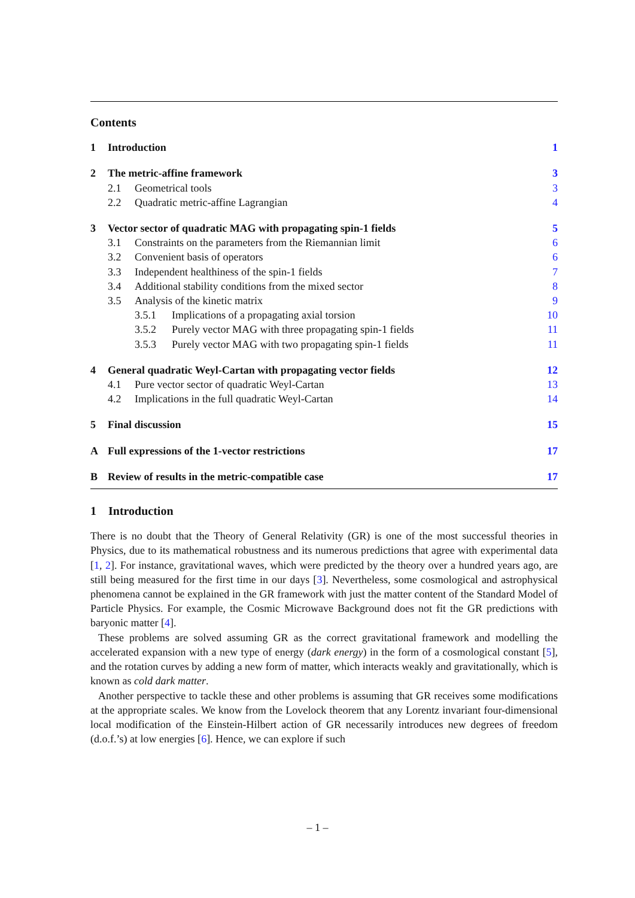Contents
1 Introduction 1
2 The metric-affine framework 3
2.1 Geometrical tools 3
2.2 Quadratic metric-affine Lagrangian 4
3 Vector sector of quadratic MAG with propagating spin-1 fields 5
3.1 Constraints on the parameters from the Riemannian limit 6
3.2 Convenient basis of operators 6
3.3 Independent healthiness of the spin-1 fields 7
3.4 Additional stability conditions from the mixed sector 8
3.5 Analysis of the kinetic matrix 9
3.5.1 Implications of a propagating axial torsion 10
3.5.2 Purely vector MAG with three propagating spin-1 fields 11
3.5.3 Purely vector MAG with two propagating spin-1 fields 11
4 General quadratic Weyl-Cartan with propagating vector fields 12
4.1 Pure vector sector of quadratic Weyl-Cartan 13
4.2 Implications in the full quadratic Weyl-Cartan 14
5 Final discussion 15
A Full expressions of the 1-vector restrictions 17
B Review of results in the metric-compatible case 17
1 Introduction
There is no doubt that the Theory of General Relativity (GR) is one of the most successful theories in Physics, due to its mathematical robustness and its numerous predictions that agree with experimental data [1, 2]. For instance, gravitational waves, which were predicted by the theory over a hundred years ago, are still being measured for the first time in our days [3]. Nevertheless, some cosmological and astrophysical phenomena cannot be explained in the GR framework with just the matter content of the Standard Model of Particle Physics. For example, the Cosmic Microwave Background does not fit the GR predictions with baryonic matter [4].
These problems are solved assuming GR as the correct gravitational framework and modelling the accelerated expansion with a new type of energy (dark energy) in the form of a cosmological constant [5], and the rotation curves by adding a new form of matter, which interacts weakly and gravitationally, which is known as cold dark matter.
Another perspective to tackle these and other problems is assuming that GR receives some modifications at the appropriate scales. We know from the Lovelock theorem that any Lorentz invariant four-dimensional local modification of the Einstein-Hilbert action of GR necessarily introduces new degrees of freedom (d.o.f.’s) at low energies [6]. Hence, we can explore if such
– 1 –